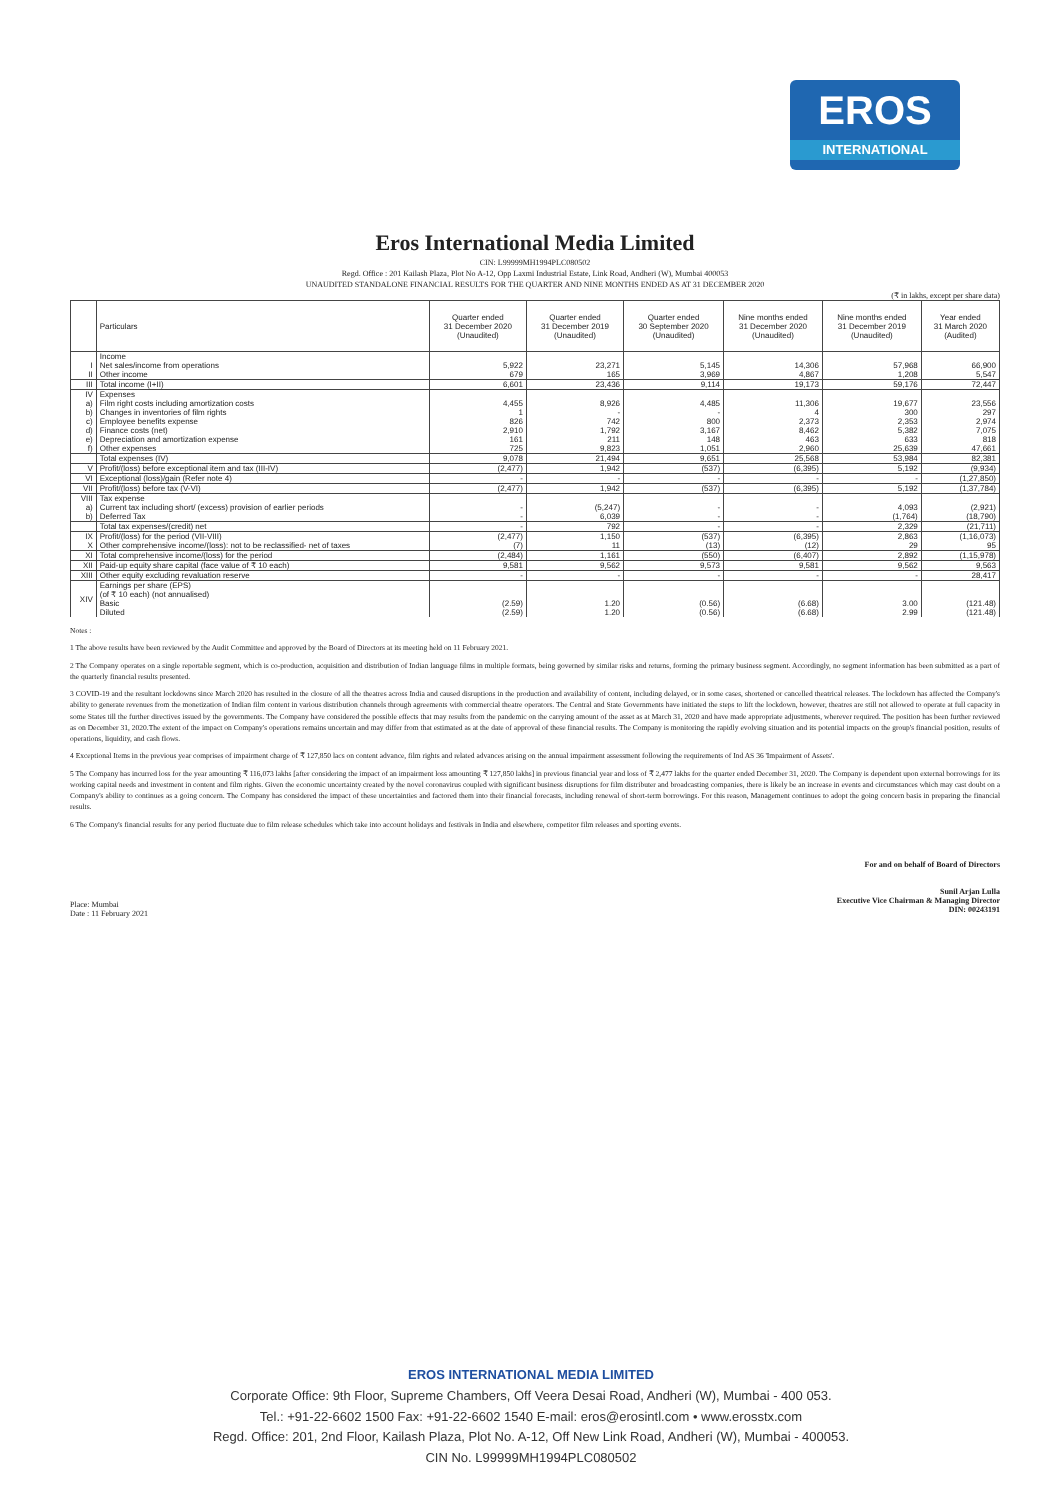EROS
INTERNATIONAL
Eros International Media Limited
CIN: L99999MH1994PLC080502
Regd. Office : 201 Kailash Plaza, Plot No A-12, Opp Laxmi Industrial Estate, Link Road, Andheri (W), Mumbai 400053
UNAUDITED STANDALONE FINANCIAL RESULTS FOR THE QUARTER AND NINE MONTHS ENDED AS AT 31 DECEMBER 2020
(₹ in lakhs, except per share data)
| | Particulars | Quarter ended 31 December 2020 (Unaudited) | Quarter ended 31 December 2019 (Unaudited) | Quarter ended 30 September 2020 (Unaudited) | Nine months ended 31 December 2020 (Unaudited) | Nine months ended 31 December 2019 (Unaudited) | Year ended 31 March 2020 (Audited) |
| --- | --- | --- | --- | --- | --- | --- | --- |
| | Income | | | | | | |
| I | Net sales/income from operations | 5,922 | 23,271 | 5,145 | 14,306 | 57,968 | 66,900 |
| II | Other income | 679 | 165 | 3,969 | 4,867 | 1,208 | 5,547 |
| III | Total income (I+II) | 6,601 | 23,436 | 9,114 | 19,173 | 59,176 | 72,447 |
| IV | Expenses | | | | | | |
| a) | Film right costs including amortization costs | 4,455 | 8,926 | 4,485 | 11,306 | 19,677 | 23,556 |
| b) | Changes in inventories of film rights | 1 | - | - | 4 | 300 | 297 |
| c) | Employee benefits expense | 826 | 742 | 800 | 2,373 | 2,353 | 2,974 |
| d) | Finance costs (net) | 2,910 | 1,792 | 3,167 | 8,462 | 5,382 | 7,075 |
| e) | Depreciation and amortization expense | 161 | 211 | 148 | 463 | 633 | 818 |
| f) | Other expenses | 725 | 9,823 | 1,051 | 2,960 | 25,639 | 47,661 |
| | Total expenses (IV) | 9,078 | 21,494 | 9,651 | 25,568 | 53,984 | 82,381 |
| V | Profit/(loss) before exceptional item and tax (III-IV) | (2,477) | 1,942 | (537) | (6,395) | 5,192 | (9,934) |
| VI | Exceptional (loss)/gain (Refer note 4) | - | - | - | - | - | (1,27,850) |
| VII | Profit/(loss) before tax (V-VI) | (2,477) | 1,942 | (537) | (6,395) | 5,192 | (1,37,784) |
| VIII | Tax expense | | | | | | |
| a) | Current tax including short/ (excess) provision of earlier periods | - | (5,247) | - | - | 4,093 | (2,921) |
| b) | Deferred Tax | - | 6,039 | - | - | (1,764) | (18,790) |
| | Total tax expenses/(credit) net | - | 792 | - | - | 2,329 | (21,711) |
| IX | Profit/(loss) for the period (VII-VIII) | (2,477) | 1,150 | (537) | (6,395) | 2,863 | (1,16,073) |
| X | Other comprehensive income/(loss): not to be reclassified- net of taxes | (7) | 11 | (13) | (12) | 29 | 95 |
| XI | Total comprehensive income/(loss) for the period | (2,484) | 1,161 | (550) | (6,407) | 2,892 | (1,15,978) |
| XII | Paid-up equity share capital (face value of ₹ 10 each) | 9,581 | 9,562 | 9,573 | 9,581 | 9,562 | 9,563 |
| XIII | Other equity excluding revaluation reserve | - | - | - | - | - | 28,417 |
| XIV | Earnings per share (EPS) (of ₹ 10 each) (not annualised) Basic Diluted | (2.59) (2.59) | 1.20 1.20 | (0.56) (0.56) | (6.68) (6.68) | 3.00 2.99 | (121.48) (121.48) |
Notes :
1 The above results have been reviewed by the Audit Committee and approved by the Board of Directors at its meeting held on 11 February 2021.
2 The Company operates on a single reportable segment, which is co-production, acquisition and distribution of Indian language films in multiple formats, being governed by similar risks and returns, forming the primary business segment. Accordingly, no segment information has been submitted as a part of the quarterly financial results presented.
3 COVID-19 and the resultant lockdowns since March 2020 has resulted in the closure of all the theatres across India and caused disruptions in the production and availability of content, including delayed, or in some cases, shortened or cancelled theatrical releases. The lockdown has affected the Company's ability to generate revenues from the monetization of Indian film content in various distribution channels through agreements with commercial theatre operators. The Central and State Governments have initiated the steps to lift the lockdown, however, theatres are still not allowed to operate at full capacity in some States till the further directives issued by the governments. The Company have considered the possible effects that may results from the pandemic on the carrying amount of the asset as at March 31, 2020 and have made appropriate adjustments, wherever required. The position has been further reviewed as on December 31, 2020.The extent of the impact on Company's operations remains uncertain and may differ from that estimated as at the date of approval of these financial results. The Company is monitoring the rapidly evolving situation and its potential impacts on the group's financial position, results of operations, liquidity, and cash flows.
4 Exceptional Items in the previous year comprises of impairment charge of ₹ 127,850 lacs on content advance, film rights and related advances arising on the annual impairment assessment following the requirements of Ind AS 36 'Impairment of Assets'.
5 The Company has incurred loss for the year amounting ₹ 116,073 lakhs [after considering the impact of an impairment loss amounting ₹ 127,850 lakhs] in previous financial year and loss of ₹ 2,477 lakhs for the quarter ended December 31, 2020. The Company is dependent upon external borrowings for its working capital needs and investment in content and film rights. Given the economic uncertainty created by the novel coronavirus coupled with significant business disruptions for film distributer and broadcasting companies, there is likely be an increase in events and circumstances which may cast doubt on a Company's ability to continues as a going concern. The Company has considered the impact of these uncertainties and factored them into their financial forecasts, including renewal of short-term borrowings. For this reason, Management continues to adopt the going concern basis in preparing the financial results.
6 The Company's financial results for any period fluctuate due to film release schedules which take into account holidays and festivals in India and elsewhere, competitor film releases and sporting events.
Place: Mumbai
Date : 11 February 2021
For and on behalf of Board of Directors
Sunil Arjan Lulla
Executive Vice Chairman & Managing Director
DIN: 00243191
EROS INTERNATIONAL MEDIA LIMITED
Corporate Office: 9th Floor, Supreme Chambers, Off Veera Desai Road, Andheri (W), Mumbai - 400 053.
Tel.: +91-22-6602 1500 Fax: +91-22-6602 1540 E-mail: eros@erosintl.com • www.erosstx.com
Regd. Office: 201, 2nd Floor, Kailash Plaza, Plot No. A-12, Off New Link Road, Andheri (W), Mumbai - 400053.
CIN No. L99999MH1994PLC080502